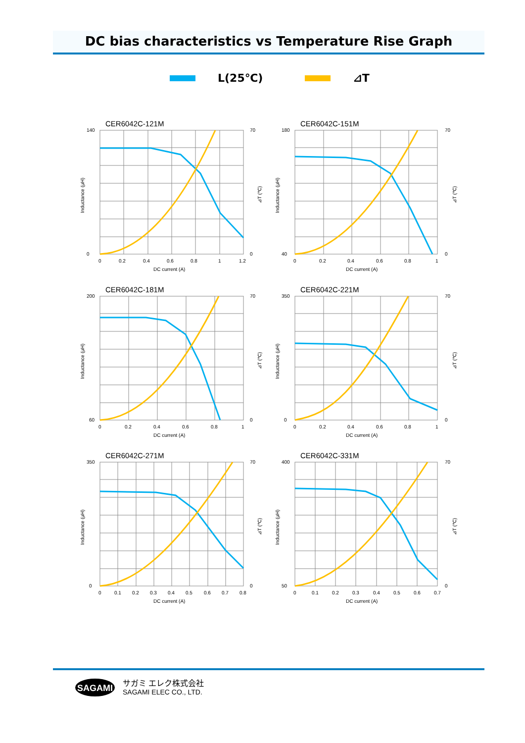DC bias characteristics vs Temperature Rise Graph
L(25℃) ⊿T
CER6042C-121M
140
0
70
0
0
0.2
0.4
0.6
0.8
1
1.2
DC current (A)
Inductance (μH)
⊿T (℃)
CER6042C-151M
180
40
70
0
0
0.2
0.4
0.6
0.8
1
DC current (A)
Inductance (μH)
⊿T (℃)
CER6042C-181M
200
60
70
0
0
0.2
0.4
0.6
0.8
1
DC current (A)
Inductance (μH)
⊿T (℃)
CER6042C-221M
350
0
70
0
0
0.2
0.4
0.6
0.8
1
DC current (A)
Inductance (μH)
⊿T (℃)
CER6042C-271M
350
0
70
0
0
0.1
0.2
0.3
0.4
0.5
0.6
0.7
0.8
DC current (A)
Inductance (μH)
⊿T (℃)
CER6042C-331M
400
50
70
0
0
0.1
0.2
0.3
0.4
0.5
0.6
0.7
DC current (A)
Inductance (μH)
⊿T (℃)
SAGAMI
サガミ エレク株式会社
SAGAMI ELEC CO., LTD.